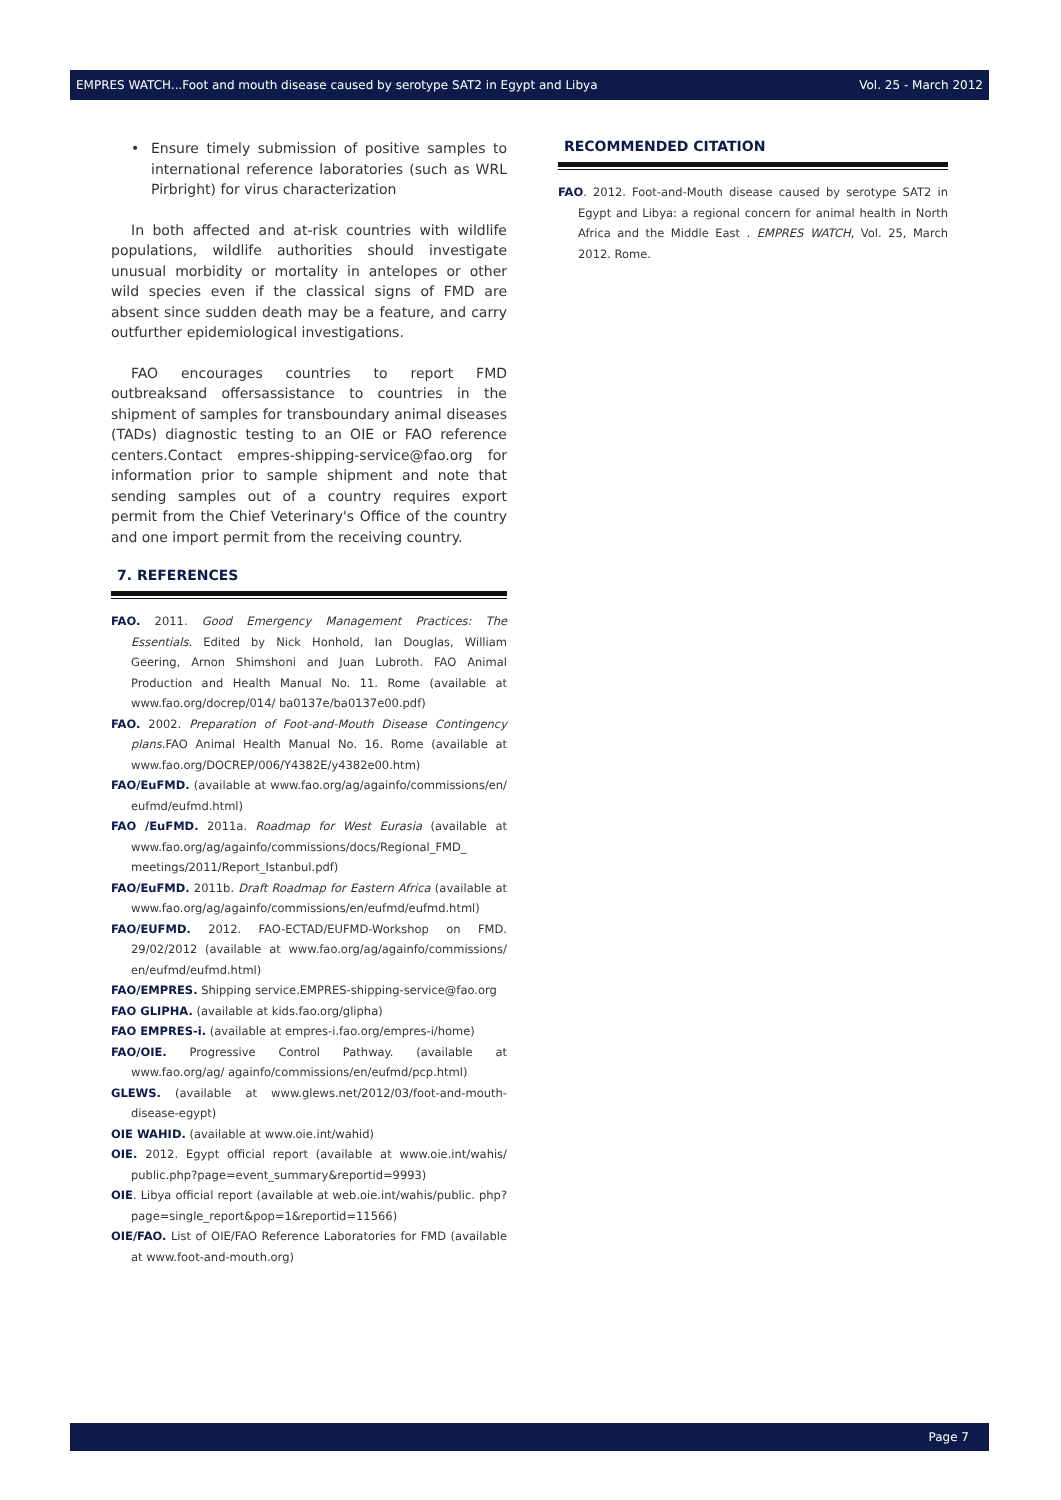EMPRES WATCH...Foot and mouth disease caused by serotype SAT2 in Egypt and Libya Vol. 25 - March 2012
• Ensure timely submission of positive samples to international reference laboratories (such as WRL Pirbright) for virus characterization
In both affected and at-risk countries with wildlife populations, wildlife authorities should investigate unusual morbidity or mortality in antelopes or other wild species even if the classical signs of FMD are absent since sudden death may be a feature, and carry outfurther epidemiological investigations.
FAO encourages countries to report FMD outbreaksand offersassistance to countries in the shipment of samples for transboundary animal diseases (TADs) diagnostic testing to an OIE or FAO reference centers.Contact empres-shipping-service@fao.org for information prior to sample shipment and note that sending samples out of a country requires export permit from the Chief Veterinary's Office of the country and one import permit from the receiving country.
7. REFERENCES
FAO. 2011. Good Emergency Management Practices: The Essentials. Edited by Nick Honhold, Ian Douglas, William Geering, Arnon Shimshoni and Juan Lubroth. FAO Animal Production and Health Manual No. 11. Rome (available at www.fao.org/docrep/014/ ba0137e/ba0137e00.pdf)
FAO. 2002. Preparation of Foot-and-Mouth Disease Contingency plans.FAO Animal Health Manual No. 16. Rome (available at www.fao.org/DOCREP/006/Y4382E/y4382e00.htm)
FAO/EuFMD. (available at www.fao.org/ag/againfo/commissions/en/ eufmd/eufmd.html)
FAO /EuFMD. 2011a. Roadmap for West Eurasia (available at www.fao.org/ag/againfo/commissions/docs/Regional_FMD_ meetings/2011/Report_Istanbul.pdf)
FAO/EuFMD. 2011b. Draft Roadmap for Eastern Africa (available at www.fao.org/ag/againfo/commissions/en/eufmd/eufmd.html)
FAO/EUFMD. 2012. FAO-ECTAD/EUFMD-Workshop on FMD. 29/02/2012 (available at www.fao.org/ag/againfo/commissions/ en/eufmd/eufmd.html)
FAO/EMPRES. Shipping service.EMPRES-shipping-service@fao.org
FAO GLIPHA. (available at kids.fao.org/glipha)
FAO EMPRES-i. (available at empres-i.fao.org/empres-i/home)
FAO/OIE. Progressive Control Pathway. (available at www.fao.org/ag/ againfo/commissions/en/eufmd/pcp.html)
GLEWS. (available at www.glews.net/2012/03/foot-and-mouth-disease-egypt)
OIE WAHID. (available at www.oie.int/wahid)
OIE. 2012. Egypt official report (available at www.oie.int/wahis/ public.php?page=event_summary&reportid=9993)
OIE. Libya official report (available at web.oie.int/wahis/public. php?page=single_report&pop=1&reportid=11566)
OIE/FAO. List of OIE/FAO Reference Laboratories for FMD (available at www.foot-and-mouth.org)
RECOMMENDED CITATION
FAO. 2012. Foot-and-Mouth disease caused by serotype SAT2 in Egypt and Libya: a regional concern for animal health in North Africa and the Middle East . EMPRES WATCH, Vol. 25, March 2012. Rome.
Page 7